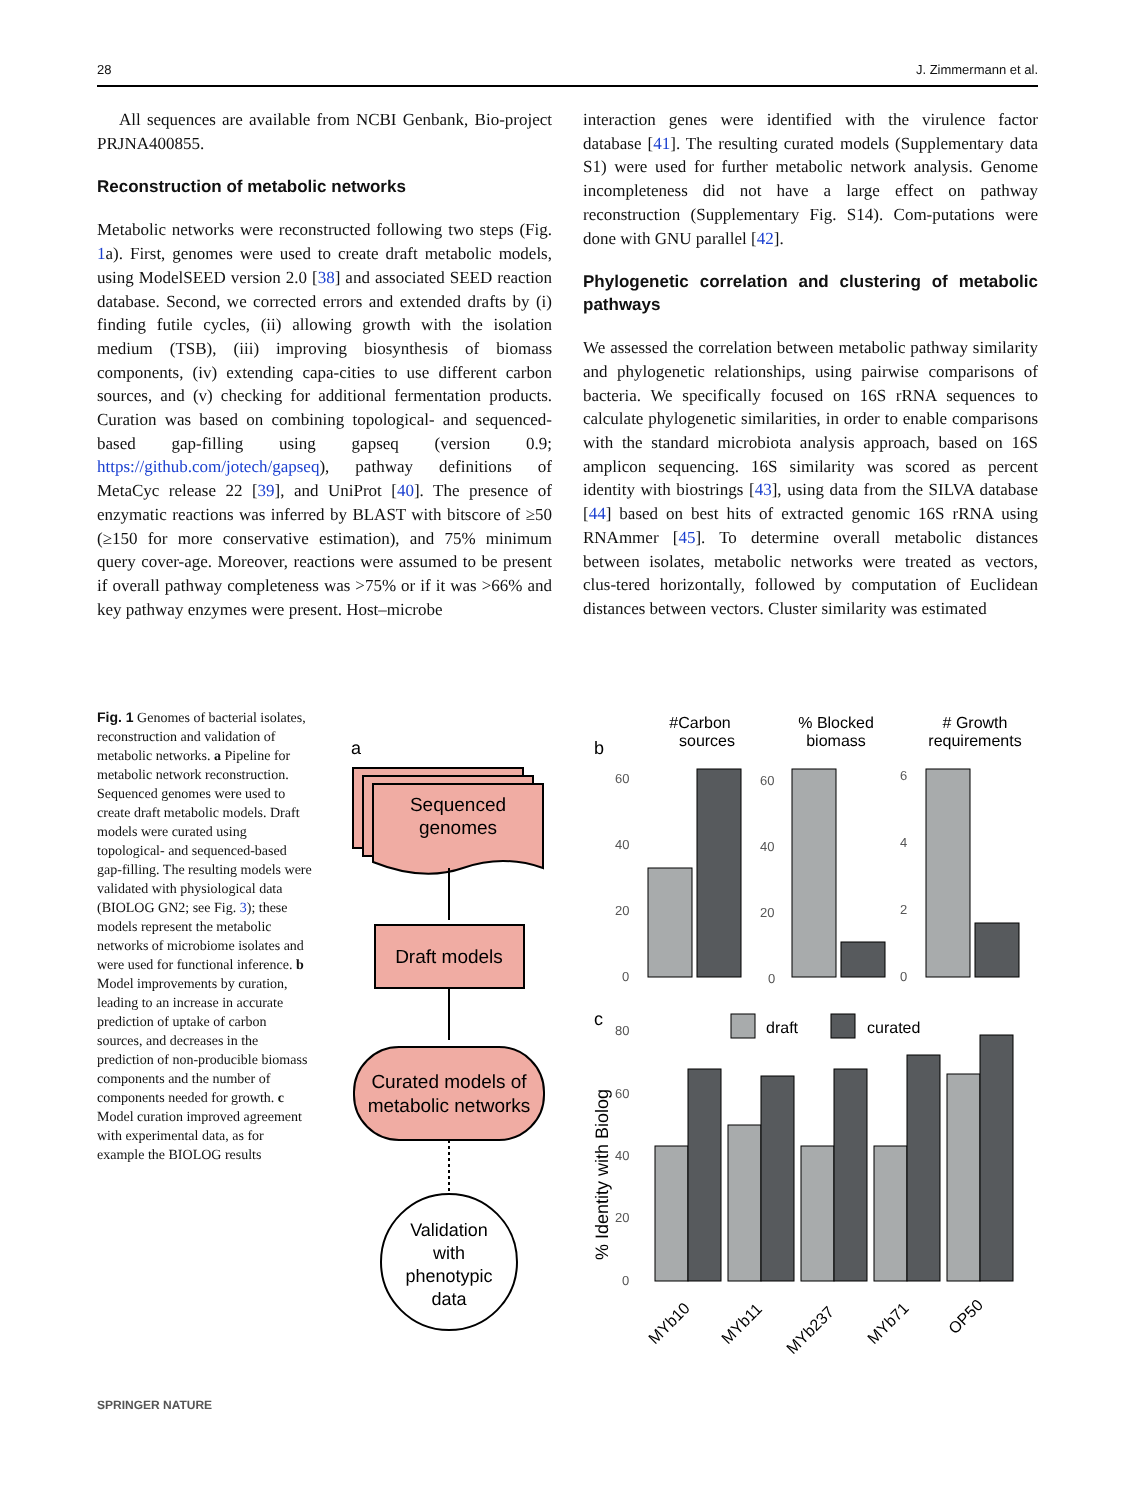28 J. Zimmermann et al.
All sequences are available from NCBI Genbank, Bio-project PRJNA400855.
Reconstruction of metabolic networks
Metabolic networks were reconstructed following two steps (Fig. 1a). First, genomes were used to create draft metabolic models, using ModelSEED version 2.0 [38] and associated SEED reaction database. Second, we corrected errors and extended drafts by (i) finding futile cycles, (ii) allowing growth with the isolation medium (TSB), (iii) improving biosynthesis of biomass components, (iv) extending capa-cities to use different carbon sources, and (v) checking for additional fermentation products. Curation was based on combining topological- and sequenced-based gap-filling using gapseq (version 0.9; https://github.com/jotech/gapseq), pathway definitions of MetaCyc release 22 [39], and UniProt [40]. The presence of enzymatic reactions was inferred by BLAST with bitscore of ≥50 (≥150 for more conservative estimation), and 75% minimum query cover-age. Moreover, reactions were assumed to be present if overall pathway completeness was >75% or if it was >66% and key pathway enzymes were present. Host–microbe
interaction genes were identified with the virulence factor database [41]. The resulting curated models (Supplementary data S1) were used for further metabolic network analysis. Genome incompleteness did not have a large effect on pathway reconstruction (Supplementary Fig. S14). Com-putations were done with GNU parallel [42].
Phylogenetic correlation and clustering of metabolic pathways
We assessed the correlation between metabolic pathway similarity and phylogenetic relationships, using pairwise comparisons of bacteria. We specifically focused on 16S rRNA sequences to calculate phylogenetic similarities, in order to enable comparisons with the standard microbiota analysis approach, based on 16S amplicon sequencing. 16S similarity was scored as percent identity with biostrings [43], using data from the SILVA database [44] based on best hits of extracted genomic 16S rRNA using RNAmmer [45]. To determine overall metabolic distances between isolates, metabolic networks were treated as vectors, clus-tered horizontally, followed by computation of Euclidean distances between vectors. Cluster similarity was estimated
Fig. 1 Genomes of bacterial isolates, reconstruction and validation of metabolic networks. a Pipeline for metabolic network reconstruction. Sequenced genomes were used to create draft metabolic models. Draft models were curated using topological- and sequenced-based gap-filling. The resulting models were validated with physiological data (BIOLOG GN2; see Fig. 3); these models represent the metabolic networks of microbiome isolates and were used for functional inference. b Model improvements by curation, leading to an increase in accurate prediction of uptake of carbon sources, and decreases in the prediction of non-producible biomass components and the number of components needed for growth. c Model curation improved agreement with experimental data, as for example the BIOLOG results
a
Sequenced
genomes
Draft models
Curated models of
metabolic networks
Validation
with
phenotypic
data
b
#Carbon
sources
% Blocked
biomass
# Growth
requirements
60
40
20
0
60
40
20
0
6
4
2
0
c
draft
curated
% Identity with Biolog
80
60
40
20
0
MYb10
MYb11
MYb237
MYb71
OP50
SPRINGER NATURE